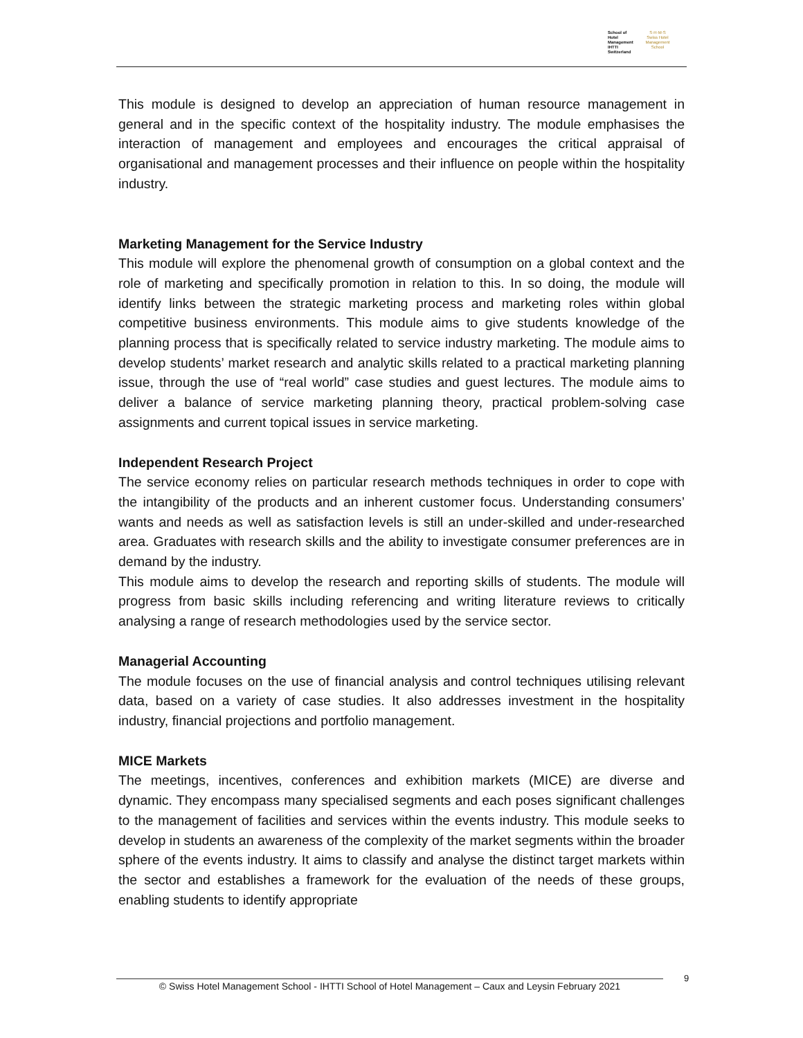School of Hotel Management
IHTTI
Switzerland
S·H·M·S
Swiss Hotel Management School
This module is designed to develop an appreciation of human resource management in general and in the specific context of the hospitality industry. The module emphasises the interaction of management and employees and encourages the critical appraisal of organisational and management processes and their influence on people within the hospitality industry.
Marketing Management for the Service Industry
This module will explore the phenomenal growth of consumption on a global context and the role of marketing and specifically promotion in relation to this. In so doing, the module will identify links between the strategic marketing process and marketing roles within global competitive business environments. This module aims to give students knowledge of the planning process that is specifically related to service industry marketing. The module aims to develop students’ market research and analytic skills related to a practical marketing planning issue, through the use of “real world” case studies and guest lectures. The module aims to deliver a balance of service marketing planning theory, practical problem-solving case assignments and current topical issues in service marketing.
Independent Research Project
The service economy relies on particular research methods techniques in order to cope with the intangibility of the products and an inherent customer focus. Understanding consumers’ wants and needs as well as satisfaction levels is still an under-skilled and under-researched area. Graduates with research skills and the ability to investigate consumer preferences are in demand by the industry.
This module aims to develop the research and reporting skills of students. The module will progress from basic skills including referencing and writing literature reviews to critically analysing a range of research methodologies used by the service sector.
Managerial Accounting
The module focuses on the use of financial analysis and control techniques utilising relevant data, based on a variety of case studies. It also addresses investment in the hospitality industry, financial projections and portfolio management.
MICE Markets
The meetings, incentives, conferences and exhibition markets (MICE) are diverse and dynamic. They encompass many specialised segments and each poses significant challenges to the management of facilities and services within the events industry. This module seeks to develop in students an awareness of the complexity of the market segments within the broader sphere of the events industry. It aims to classify and analyse the distinct target markets within the sector and establishes a framework for the evaluation of the needs of these groups, enabling students to identify appropriate
© Swiss Hotel Management School - IHTTI School of Hotel Management – Caux and Leysin February 2021
9